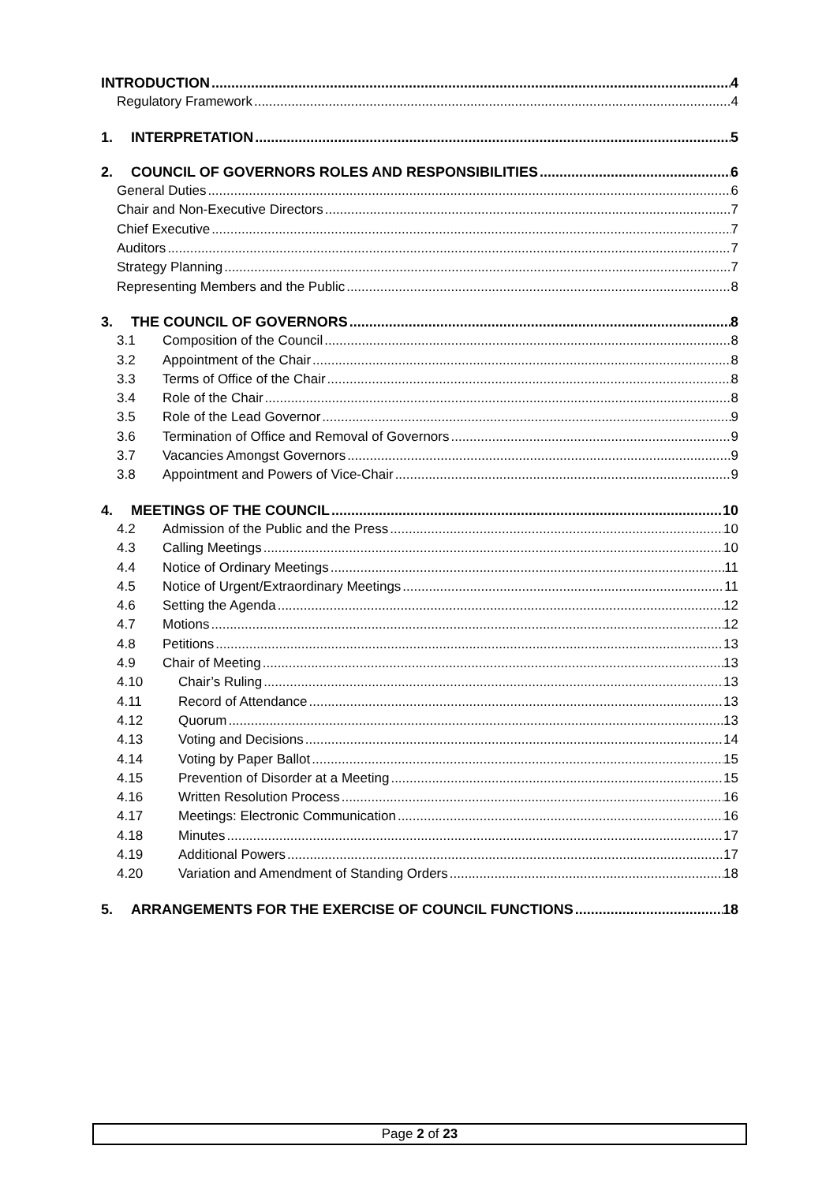INTRODUCTION 4
Regulatory Framework 4
1. INTERPRETATION 5
2. COUNCIL OF GOVERNORS ROLES AND RESPONSIBILITIES 6
General Duties 6
Chair and Non-Executive Directors 7
Chief Executive 7
Auditors 7
Strategy Planning 7
Representing Members and the Public 8
3. THE COUNCIL OF GOVERNORS 8
3.1 Composition of the Council 8
3.2 Appointment of the Chair 8
3.3 Terms of Office of the Chair 8
3.4 Role of the Chair 8
3.5 Role of the Lead Governor 9
3.6 Termination of Office and Removal of Governors 9
3.7 Vacancies Amongst Governors 9
3.8 Appointment and Powers of Vice-Chair 9
4. MEETINGS OF THE COUNCIL 10
4.2 Admission of the Public and the Press 10
4.3 Calling Meetings 10
4.4 Notice of Ordinary Meetings 11
4.5 Notice of Urgent/Extraordinary Meetings 11
4.6 Setting the Agenda 12
4.7 Motions 12
4.8 Petitions 13
4.9 Chair of Meeting 13
4.10 Chair’s Ruling 13
4.11 Record of Attendance 13
4.12 Quorum 13
4.13 Voting and Decisions 14
4.14 Voting by Paper Ballot 15
4.15 Prevention of Disorder at a Meeting 15
4.16 Written Resolution Process 16
4.17 Meetings: Electronic Communication 16
4.18 Minutes 17
4.19 Additional Powers 17
4.20 Variation and Amendment of Standing Orders 18
5. ARRANGEMENTS FOR THE EXERCISE OF COUNCIL FUNCTIONS 18
Page 2 of 23